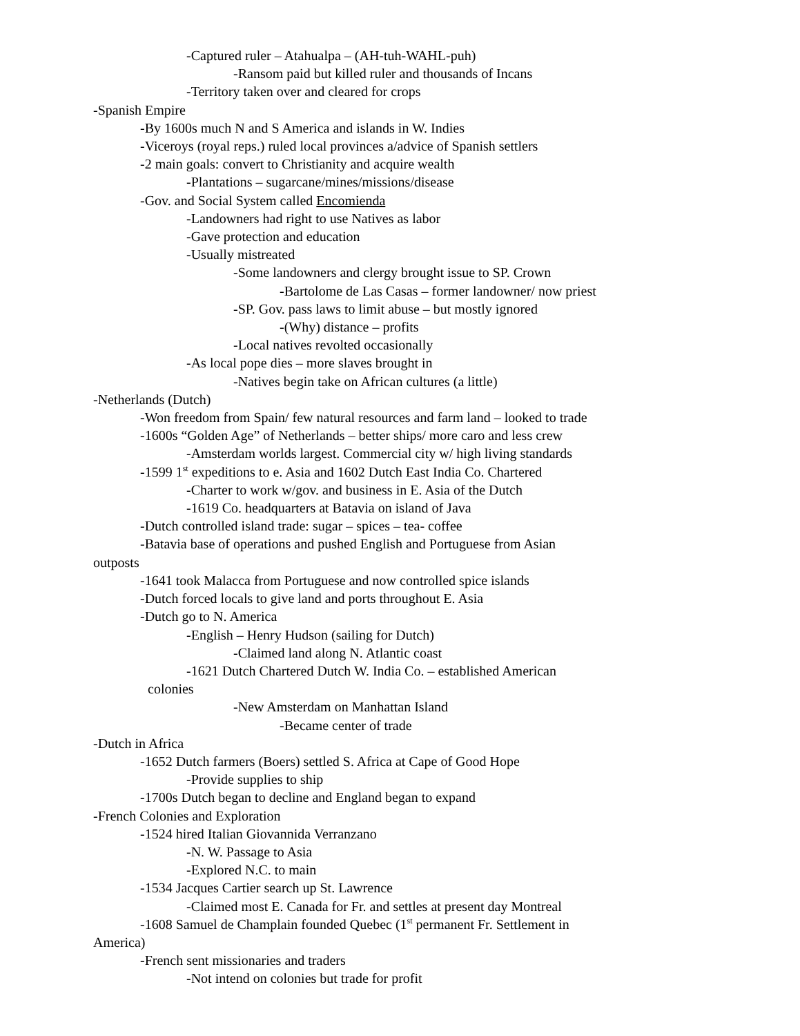-Captured ruler – Atahualpa – (AH-tuh-WAHL-puh)
-Ransom paid but killed ruler and thousands of Incans
-Territory taken over and cleared for crops
-Spanish Empire
-By 1600s much N and S America and islands in W. Indies
-Viceroys (royal reps.) ruled local provinces a/advice of Spanish settlers
-2 main goals: convert to Christianity and acquire wealth
-Plantations – sugarcane/mines/missions/disease
-Gov. and Social System called Encomienda
-Landowners had right to use Natives as labor
-Gave protection and education
-Usually mistreated
-Some landowners and clergy brought issue to SP. Crown
-Bartolome de Las Casas – former landowner/ now priest
-SP. Gov. pass laws to limit abuse – but mostly ignored
-(Why) distance – profits
-Local natives revolted occasionally
-As local pope dies – more slaves brought in
-Natives begin take on African cultures (a little)
-Netherlands (Dutch)
-Won freedom from Spain/ few natural resources and farm land – looked to trade
-1600s “Golden Age” of Netherlands – better ships/ more caro and less crew
-Amsterdam worlds largest. Commercial city w/ high living standards
-1599 1<sup>st</sup> expeditions to e. Asia and 1602 Dutch East India Co. Chartered
-Charter to work w/gov. and business in E. Asia of the Dutch
-1619 Co. headquarters at Batavia on island of Java
-Dutch controlled island trade: sugar – spices – tea- coffee
-Batavia base of operations and pushed English and Portuguese from Asian
outposts
-1641 took Malacca from Portuguese and now controlled spice islands
-Dutch forced locals to give land and ports throughout E. Asia
-Dutch go to N. America
-English – Henry Hudson (sailing for Dutch)
-Claimed land along N. Atlantic coast
-1621 Dutch Chartered Dutch W. India Co. – established American
colonies
-New Amsterdam on Manhattan Island
-Became center of trade
-Dutch in Africa
-1652 Dutch farmers (Boers) settled S. Africa at Cape of Good Hope
-Provide supplies to ship
-1700s Dutch began to decline and England began to expand
-French Colonies and Exploration
-1524 hired Italian Giovannida Verranzano
-N. W. Passage to Asia
-Explored N.C. to main
-1534 Jacques Cartier search up St. Lawrence
-Claimed most E. Canada for Fr. and settles at present day Montreal
-1608 Samuel de Champlain founded Quebec (1<sup>st</sup> permanent Fr. Settlement in
America)
-French sent missionaries and traders
-Not intend on colonies but trade for profit